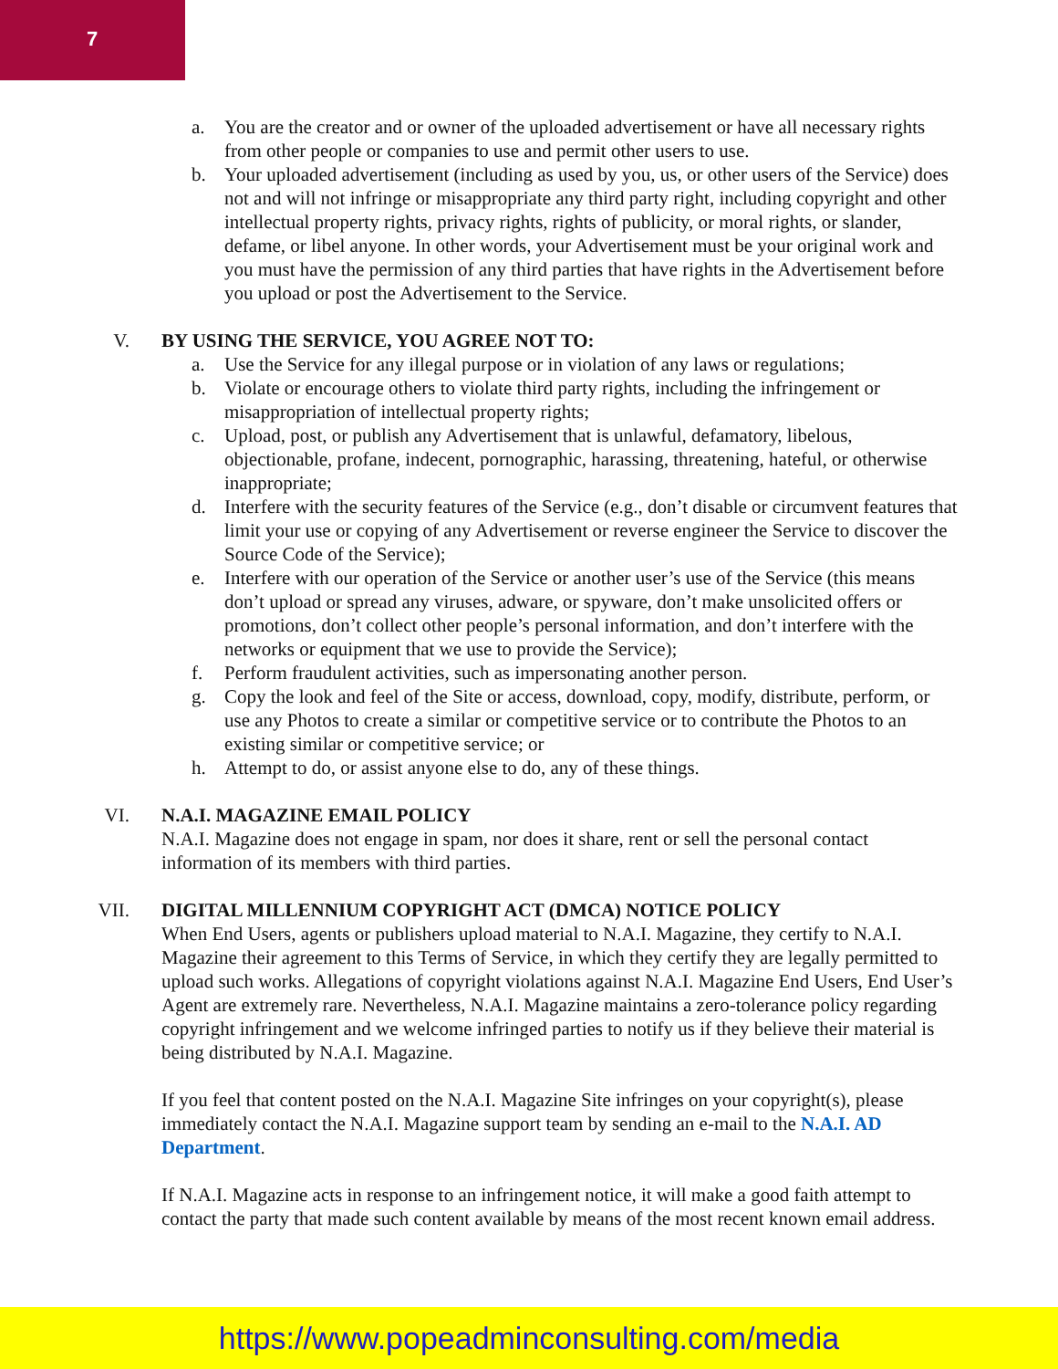7
a. You are the creator and or owner of the uploaded advertisement or have all necessary rights from other people or companies to use and permit other users to use.
b. Your uploaded advertisement (including as used by you, us, or other users of the Service) does not and will not infringe or misappropriate any third party right, including copyright and other intellectual property rights, privacy rights, rights of publicity, or moral rights, or slander, defame, or libel anyone. In other words, your Advertisement must be your original work and you must have the permission of any third parties that have rights in the Advertisement before you upload or post the Advertisement to the Service.
V. BY USING THE SERVICE, YOU AGREE NOT TO:
a. Use the Service for any illegal purpose or in violation of any laws or regulations;
b. Violate or encourage others to violate third party rights, including the infringement or misappropriation of intellectual property rights;
c. Upload, post, or publish any Advertisement that is unlawful, defamatory, libelous, objectionable, profane, indecent, pornographic, harassing, threatening, hateful, or otherwise inappropriate;
d. Interfere with the security features of the Service (e.g., don’t disable or circumvent features that limit your use or copying of any Advertisement or reverse engineer the Service to discover the Source Code of the Service);
e. Interfere with our operation of the Service or another user’s use of the Service (this means don’t upload or spread any viruses, adware, or spyware, don’t make unsolicited offers or promotions, don’t collect other people’s personal information, and don’t interfere with the networks or equipment that we use to provide the Service);
f. Perform fraudulent activities, such as impersonating another person.
g. Copy the look and feel of the Site or access, download, copy, modify, distribute, perform, or use any Photos to create a similar or competitive service or to contribute the Photos to an existing similar or competitive service; or
h. Attempt to do, or assist anyone else to do, any of these things.
VI. N.A.I. MAGAZINE EMAIL POLICY
N.A.I. Magazine does not engage in spam, nor does it share, rent or sell the personal contact information of its members with third parties.
VII. DIGITAL MILLENNIUM COPYRIGHT ACT (DMCA) NOTICE POLICY
When End Users, agents or publishers upload material to N.A.I. Magazine, they certify to N.A.I. Magazine their agreement to this Terms of Service, in which they certify they are legally permitted to upload such works. Allegations of copyright violations against N.A.I. Magazine End Users, End User’s Agent are extremely rare. Nevertheless, N.A.I. Magazine maintains a zero-tolerance policy regarding copyright infringement and we welcome infringed parties to notify us if they believe their material is being distributed by N.A.I. Magazine.
If you feel that content posted on the N.A.I. Magazine Site infringes on your copyright(s), please immediately contact the N.A.I. Magazine support team by sending an e-mail to the N.A.I. AD Department.
If N.A.I. Magazine acts in response to an infringement notice, it will make a good faith attempt to contact the party that made such content available by means of the most recent known email address.
https://www.popeadminconsulting.com/media